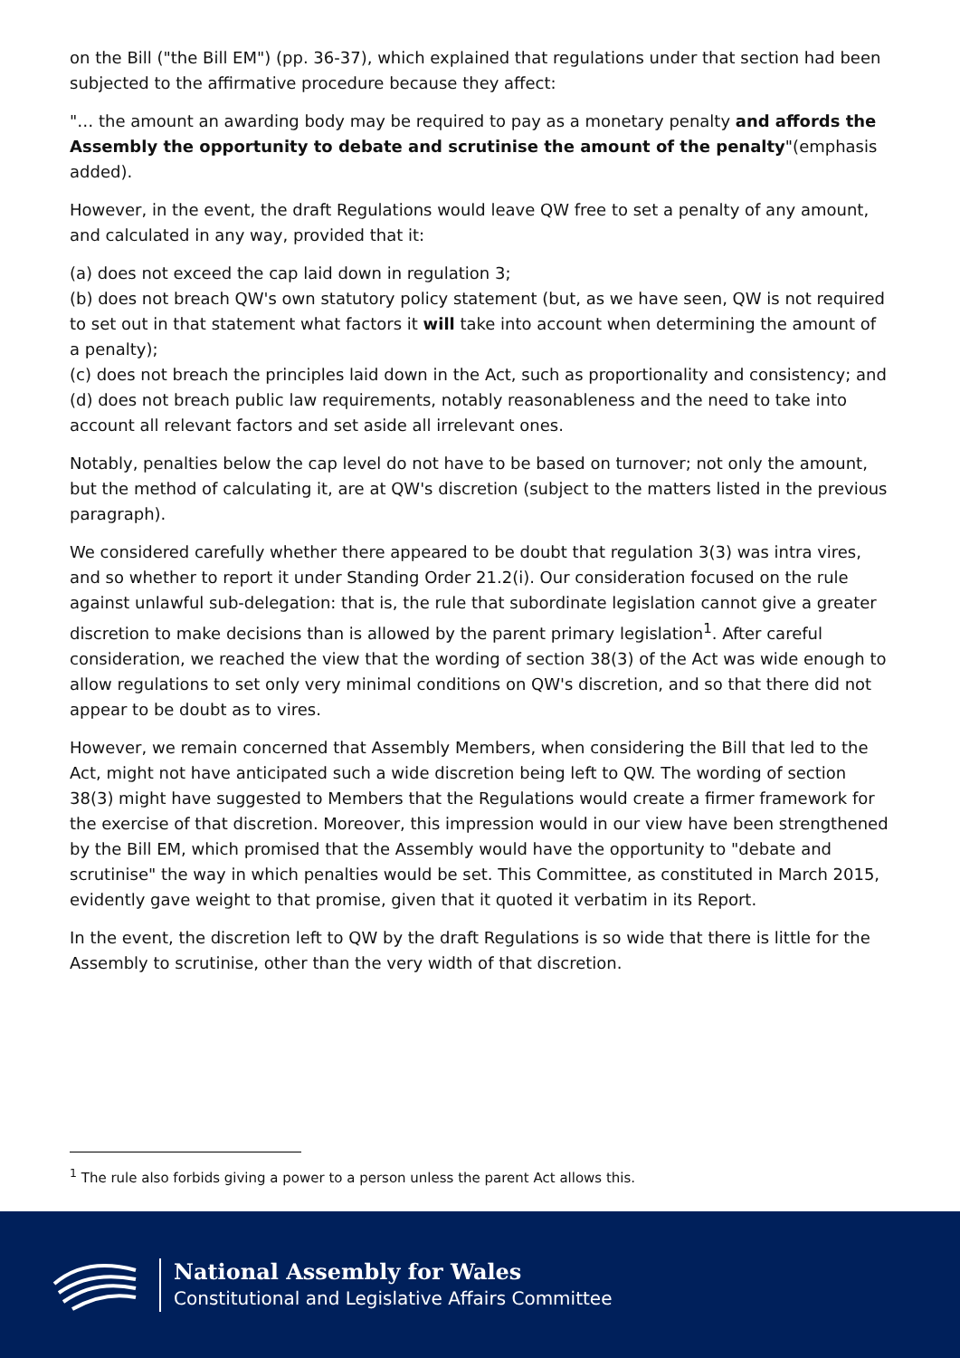on the Bill ("the Bill EM") (pp. 36-37), which explained that regulations under that section had been subjected to the affirmative procedure because they affect:
"… the amount an awarding body may be required to pay as a monetary penalty and affords the Assembly the opportunity to debate and scrutinise the amount of the penalty"(emphasis added).
However, in the event, the draft Regulations would leave QW free to set a penalty of any amount, and calculated in any way, provided that it:
(a) does not exceed the cap laid down in regulation 3;
(b) does not breach QW's own statutory policy statement (but, as we have seen, QW is not required to set out in that statement what factors it will take into account when determining the amount of a penalty);
(c) does not breach the principles laid down in the Act, such as proportionality and consistency; and
(d) does not breach public law requirements, notably reasonableness and the need to take into account all relevant factors and set aside all irrelevant ones.
Notably, penalties below the cap level do not have to be based on turnover; not only the amount, but the method of calculating it, are at QW's discretion (subject to the matters listed in the previous paragraph).
We considered carefully whether there appeared to be doubt that regulation 3(3) was intra vires, and so whether to report it under Standing Order 21.2(i). Our consideration focused on the rule against unlawful sub-delegation: that is, the rule that subordinate legislation cannot give a greater discretion to make decisions than is allowed by the parent primary legislation<sup>1</sup>. After careful consideration, we reached the view that the wording of section 38(3) of the Act was wide enough to allow regulations to set only very minimal conditions on QW's discretion, and so that there did not appear to be doubt as to vires.
However, we remain concerned that Assembly Members, when considering the Bill that led to the Act, might not have anticipated such a wide discretion being left to QW. The wording of section 38(3) might have suggested to Members that the Regulations would create a firmer framework for the exercise of that discretion. Moreover, this impression would in our view have been strengthened by the Bill EM, which promised that the Assembly would have the opportunity to "debate and scrutinise" the way in which penalties would be set. This Committee, as constituted in March 2015, evidently gave weight to that promise, given that it quoted it verbatim in its Report.
In the event, the discretion left to QW by the draft Regulations is so wide that there is little for the Assembly to scrutinise, other than the very width of that discretion.
<sup>1</sup> The rule also forbids giving a power to a person unless the parent Act allows this.
National Assembly for Wales
Constitutional and Legislative Affairs Committee